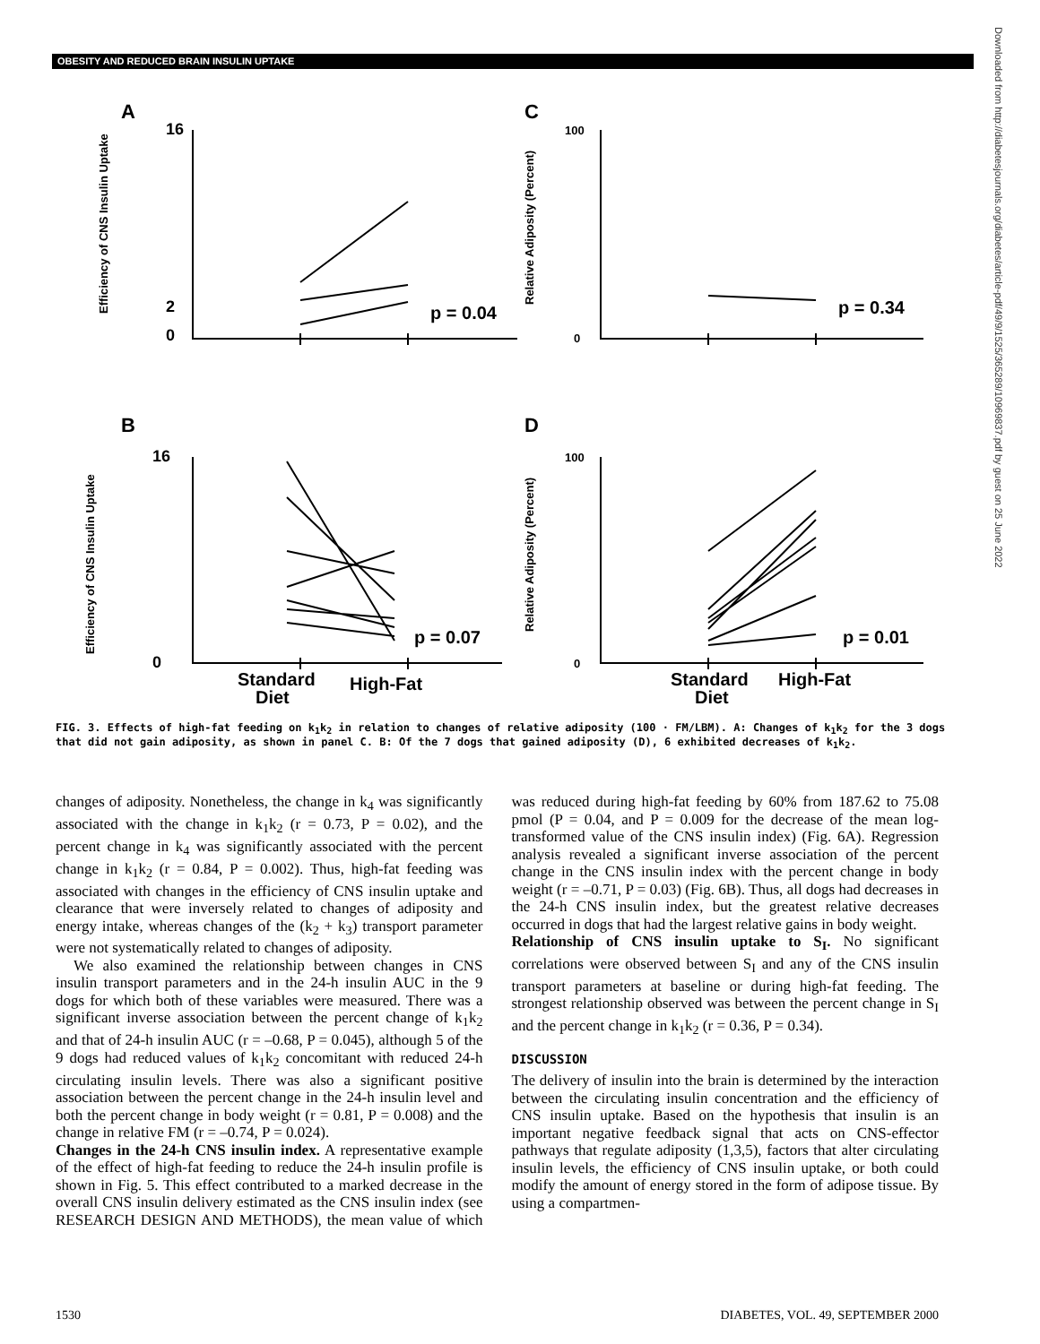OBESITY AND REDUCED BRAIN INSULIN UPTAKE
Downloaded from http://diabetesjournals.org/diabetes/article-pdf/49/9/1525/365289/10969837.pdf by guest on 25 June 2022
A
C
B
D
16
2
0
16
0
100
0
100
0
p = 0.04
p = 0.34
p = 0.07
p = 0.01
Standard
Diet
High-Fat
Standard
Diet
High-Fat
Efficiency of CNS Insulin Uptake
Efficiency of CNS Insulin Uptake
Relative Adiposity (Percent)
Relative Adiposity (Percent)
FIG. 3. Effects of high-fat feeding on k<sub>1</sub>k<sub>2</sub> in relation to changes of relative adiposity (100 · FM/LBM). A: Changes of k<sub>1</sub>k<sub>2</sub> for the 3 dogs that did not gain adiposity, as shown in panel C. B: Of the 7 dogs that gained adiposity (D), 6 exhibited decreases of k<sub>1</sub>k<sub>2</sub>.
changes of adiposity. Nonetheless, the change in k<sub>4</sub> was significantly associated with the change in k<sub>1</sub>k<sub>2</sub> (r = 0.73, P = 0.02), and the percent change in k<sub>4</sub> was significantly associated with the percent change in k<sub>1</sub>k<sub>2</sub> (r = 0.84, P = 0.002). Thus, high-fat feeding was associated with changes in the efficiency of CNS insulin uptake and clearance that were inversely related to changes of adiposity and energy intake, whereas changes of the (k<sub>2</sub> + k<sub>3</sub>) transport parameter were not systematically related to changes of adiposity.
We also examined the relationship between changes in CNS insulin transport parameters and in the 24-h insulin AUC in the 9 dogs for which both of these variables were measured. There was a significant inverse association between the percent change of k<sub>1</sub>k<sub>2</sub> and that of 24-h insulin AUC (r = –0.68, P = 0.045), although 5 of the 9 dogs had reduced values of k<sub>1</sub>k<sub>2</sub> concomitant with reduced 24-h circulating insulin levels. There was also a significant positive association between the percent change in the 24-h insulin level and both the percent change in body weight (r = 0.81, P = 0.008) and the change in relative FM (r = –0.74, P = 0.024).
Changes in the 24-h CNS insulin index. A representative example of the effect of high-fat feeding to reduce the 24-h insulin profile is shown in Fig. 5. This effect contributed to a marked decrease in the overall CNS insulin delivery estimated as the CNS insulin index (see RESEARCH DESIGN AND METHODS), the mean value of which was reduced during high-fat feeding by 60% from 187.62 to 75.08 pmol (P = 0.04, and P = 0.009 for the decrease of the mean log-transformed value of the CNS insulin index) (Fig. 6A). Regression analysis revealed a significant inverse association of the percent change in the CNS insulin index with the percent change in body weight (r = –0.71, P = 0.03) (Fig. 6B). Thus, all dogs had decreases in the 24-h CNS insulin index, but the greatest relative decreases occurred in dogs that had the largest relative gains in body weight.
Relationship of CNS insulin uptake to S<sub>I</sub>. No significant correlations were observed between S<sub>I</sub> and any of the CNS insulin transport parameters at baseline or during high-fat feeding. The strongest relationship observed was between the percent change in S<sub>I</sub> and the percent change in k<sub>1</sub>k<sub>2</sub> (r = 0.36, P = 0.34).
DISCUSSION
The delivery of insulin into the brain is determined by the interaction between the circulating insulin concentration and the efficiency of CNS insulin uptake. Based on the hypothesis that insulin is an important negative feedback signal that acts on CNS-effector pathways that regulate adiposity (1,3,5), factors that alter circulating insulin levels, the efficiency of CNS insulin uptake, or both could modify the amount of energy stored in the form of adipose tissue. By using a compartmen-
1530 DIABETES, VOL. 49, SEPTEMBER 2000